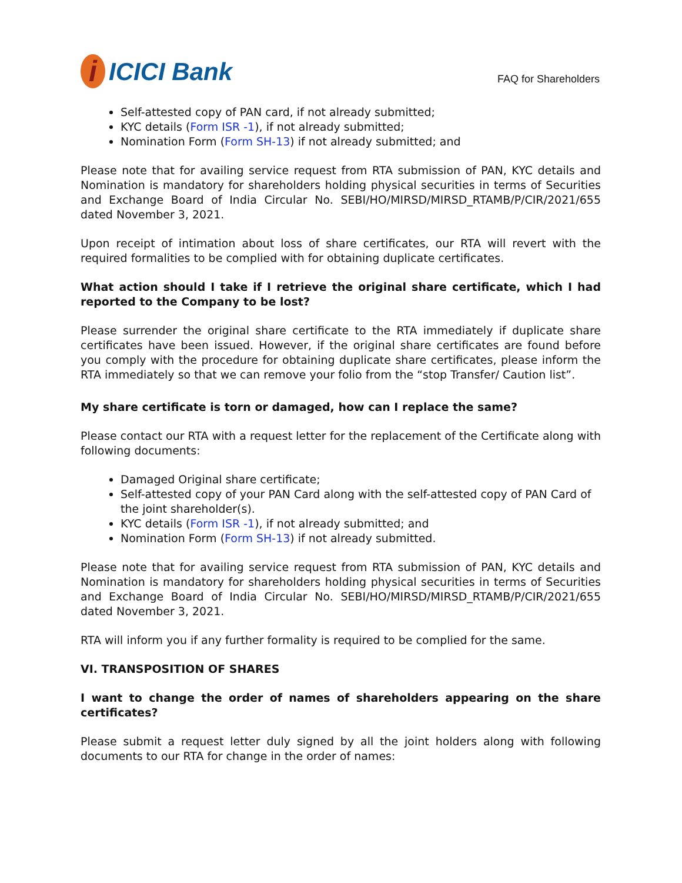i ICICI Bank
FAQ for Shareholders
Self-attested copy of PAN card, if not already submitted;
KYC details (Form ISR -1), if not already submitted;
Nomination Form (Form SH-13) if not already submitted; and
Please note that for availing service request from RTA submission of PAN, KYC details and Nomination is mandatory for shareholders holding physical securities in terms of Securities and Exchange Board of India Circular No. SEBI/HO/MIRSD/MIRSD_RTAMB/P/CIR/2021/655 dated November 3, 2021.
Upon receipt of intimation about loss of share certificates, our RTA will revert with the required formalities to be complied with for obtaining duplicate certificates.
What action should I take if I retrieve the original share certificate, which I had reported to the Company to be lost?
Please surrender the original share certificate to the RTA immediately if duplicate share certificates have been issued. However, if the original share certificates are found before you comply with the procedure for obtaining duplicate share certificates, please inform the RTA immediately so that we can remove your folio from the “stop Transfer/ Caution list”.
My share certificate is torn or damaged, how can I replace the same?
Please contact our RTA with a request letter for the replacement of the Certificate along with following documents:
Damaged Original share certificate;
Self-attested copy of your PAN Card along with the self-attested copy of PAN Card of the joint shareholder(s).
KYC details (Form ISR -1), if not already submitted; and
Nomination Form (Form SH-13) if not already submitted.
Please note that for availing service request from RTA submission of PAN, KYC details and Nomination is mandatory for shareholders holding physical securities in terms of Securities and Exchange Board of India Circular No. SEBI/HO/MIRSD/MIRSD_RTAMB/P/CIR/2021/655 dated November 3, 2021.
RTA will inform you if any further formality is required to be complied for the same.
VI. TRANSPOSITION OF SHARES
I want to change the order of names of shareholders appearing on the share certificates?
Please submit a request letter duly signed by all the joint holders along with following documents to our RTA for change in the order of names: